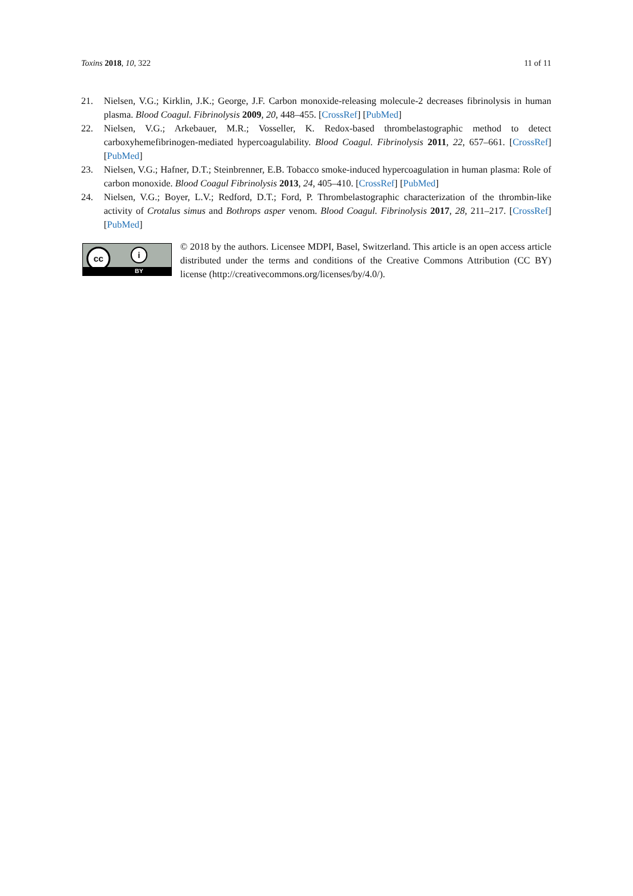Toxins 2018, 10, 322 11 of 11
21. Nielsen, V.G.; Kirklin, J.K.; George, J.F. Carbon monoxide-releasing molecule-2 decreases fibrinolysis in human plasma. Blood Coagul. Fibrinolysis 2009, 20, 448–455. [CrossRef] [PubMed]
22. Nielsen, V.G.; Arkebauer, M.R.; Vosseller, K. Redox-based thrombelastographic method to detect carboxyhemefibrinogen-mediated hypercoagulability. Blood Coagul. Fibrinolysis 2011, 22, 657–661. [CrossRef] [PubMed]
23. Nielsen, V.G.; Hafner, D.T.; Steinbrenner, E.B. Tobacco smoke-induced hypercoagulation in human plasma: Role of carbon monoxide. Blood Coagul Fibrinolysis 2013, 24, 405–410. [CrossRef] [PubMed]
24. Nielsen, V.G.; Boyer, L.V.; Redford, D.T.; Ford, P. Thrombelastographic characterization of the thrombin-like activity of Crotalus simus and Bothrops asper venom. Blood Coagul. Fibrinolysis 2017, 28, 211–217. [CrossRef] [PubMed]
cc i
BY
© 2018 by the authors. Licensee MDPI, Basel, Switzerland. This article is an open access article distributed under the terms and conditions of the Creative Commons Attribution (CC BY) license (http://creativecommons.org/licenses/by/4.0/).